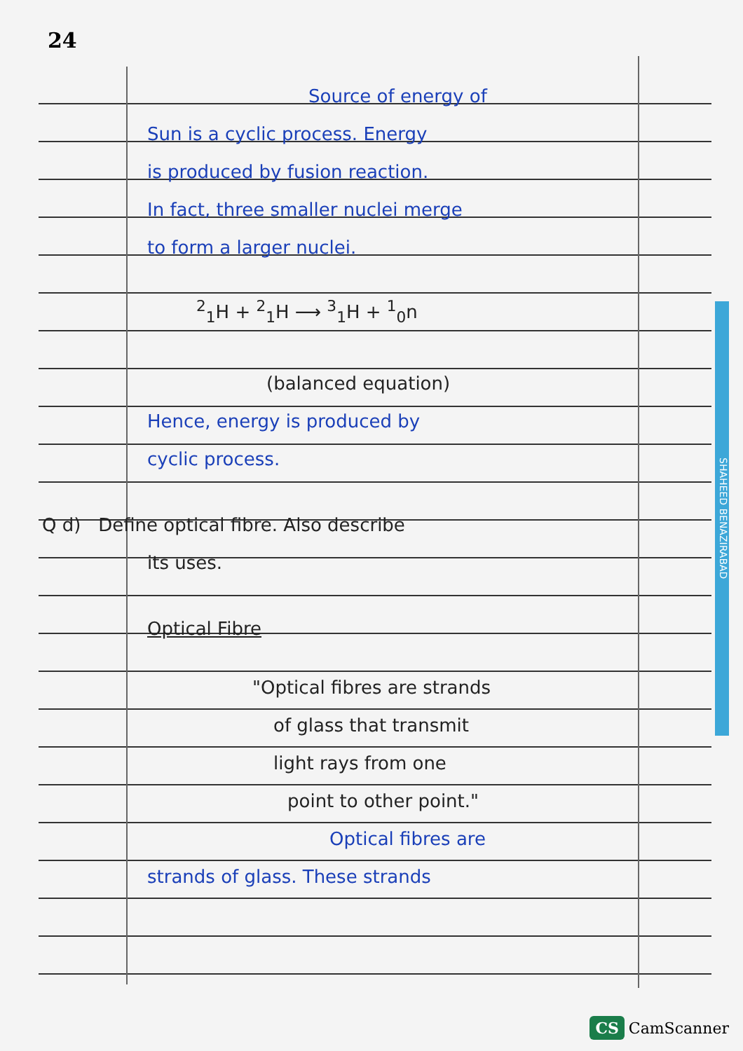24
SHAHEED BENAZIRABAD
Source of energy of
Sun is a cyclic process. Energy
is produced by fusion reaction.
In fact, three smaller nuclei merge
to form a larger nuclei.
<sup>2</sup> <sub>1</sub>H + <sup>2</sup><sub>1</sub>H ⟶ <sup>3</sup><sub>1</sub>H + <sup>1</sup><sub>0</sub>n
(balanced equation)
Hence, energy is produced by
cyclic process.
Q d) Define optical fibre. Also describe
its uses.
Optical Fibre
"Optical fibres are strands
of glass that transmit
light rays from one
point to other point."
Optical fibres are
strands of glass. These strands
CS CamScanner